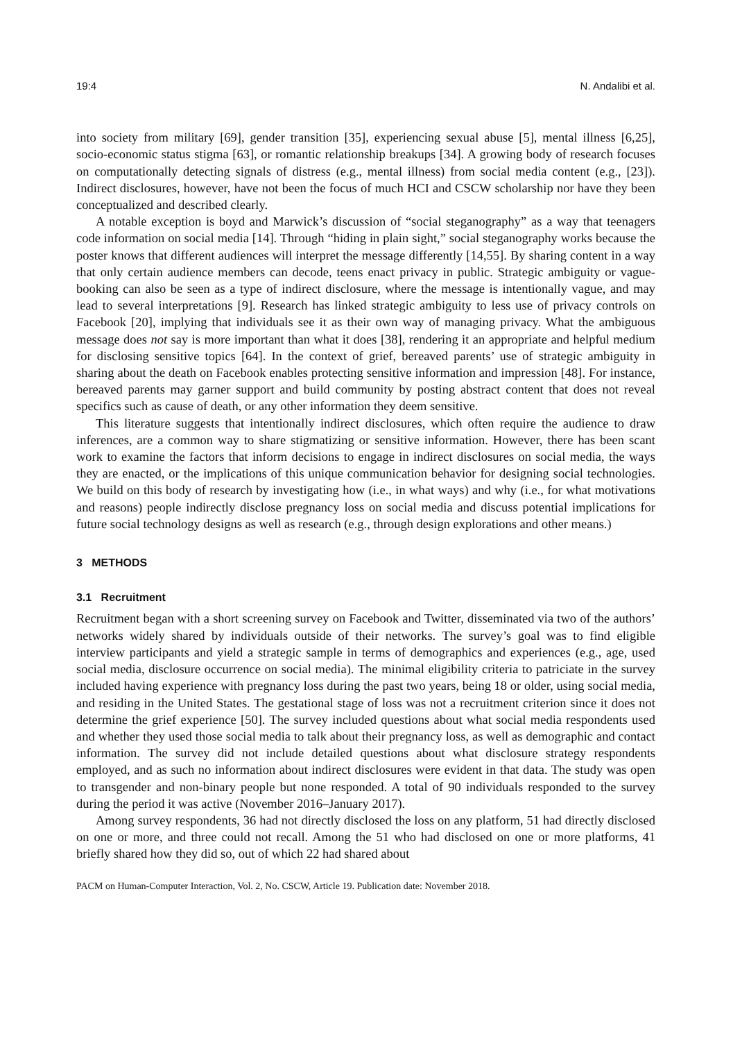19:4 N. Andalibi et al.
into society from military [69], gender transition [35], experiencing sexual abuse [5], mental illness [6,25], socio-economic status stigma [63], or romantic relationship breakups [34]. A growing body of research focuses on computationally detecting signals of distress (e.g., mental illness) from social media content (e.g., [23]). Indirect disclosures, however, have not been the focus of much HCI and CSCW scholarship nor have they been conceptualized and described clearly.
A notable exception is boyd and Marwick’s discussion of “social steganography” as a way that teenagers code information on social media [14]. Through “hiding in plain sight,” social steganography works because the poster knows that different audiences will interpret the message differently [14,55]. By sharing content in a way that only certain audience members can decode, teens enact privacy in public. Strategic ambiguity or vague-booking can also be seen as a type of indirect disclosure, where the message is intentionally vague, and may lead to several interpretations [9]. Research has linked strategic ambiguity to less use of privacy controls on Facebook [20], implying that individuals see it as their own way of managing privacy. What the ambiguous message does not say is more important than what it does [38], rendering it an appropriate and helpful medium for disclosing sensitive topics [64]. In the context of grief, bereaved parents’ use of strategic ambiguity in sharing about the death on Facebook enables protecting sensitive information and impression [48]. For instance, bereaved parents may garner support and build community by posting abstract content that does not reveal specifics such as cause of death, or any other information they deem sensitive.
This literature suggests that intentionally indirect disclosures, which often require the audience to draw inferences, are a common way to share stigmatizing or sensitive information. However, there has been scant work to examine the factors that inform decisions to engage in indirect disclosures on social media, the ways they are enacted, or the implications of this unique communication behavior for designing social technologies. We build on this body of research by investigating how (i.e., in what ways) and why (i.e., for what motivations and reasons) people indirectly disclose pregnancy loss on social media and discuss potential implications for future social technology designs as well as research (e.g., through design explorations and other means.)
3 METHODS
3.1 Recruitment
Recruitment began with a short screening survey on Facebook and Twitter, disseminated via two of the authors’ networks widely shared by individuals outside of their networks. The survey’s goal was to find eligible interview participants and yield a strategic sample in terms of demographics and experiences (e.g., age, used social media, disclosure occurrence on social media). The minimal eligibility criteria to patriciate in the survey included having experience with pregnancy loss during the past two years, being 18 or older, using social media, and residing in the United States. The gestational stage of loss was not a recruitment criterion since it does not determine the grief experience [50]. The survey included questions about what social media respondents used and whether they used those social media to talk about their pregnancy loss, as well as demographic and contact information. The survey did not include detailed questions about what disclosure strategy respondents employed, and as such no information about indirect disclosures were evident in that data. The study was open to transgender and non-binary people but none responded. A total of 90 individuals responded to the survey during the period it was active (November 2016–January 2017).
Among survey respondents, 36 had not directly disclosed the loss on any platform, 51 had directly disclosed on one or more, and three could not recall. Among the 51 who had disclosed on one or more platforms, 41 briefly shared how they did so, out of which 22 had shared about
PACM on Human-Computer Interaction, Vol. 2, No. CSCW, Article 19. Publication date: November 2018.